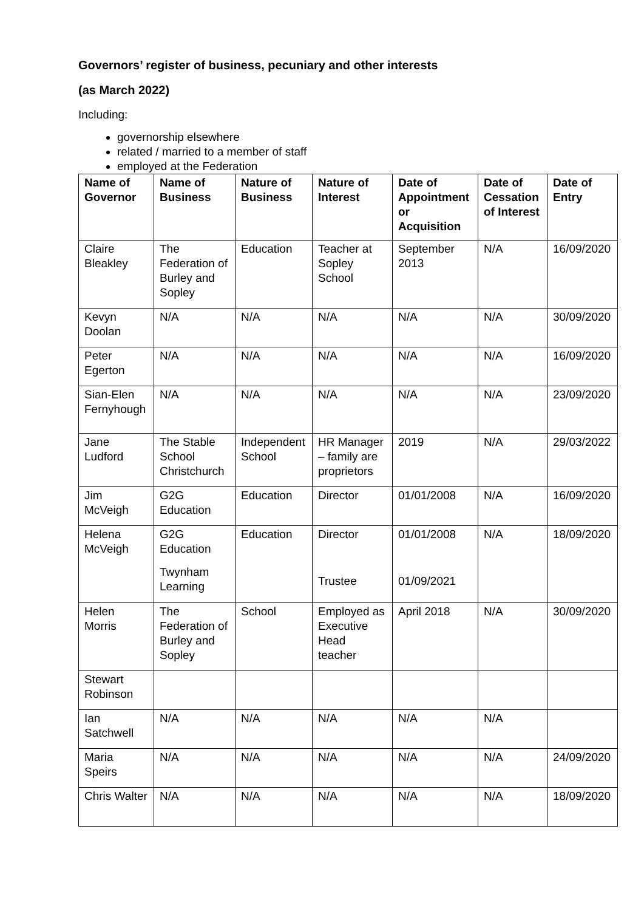Governors’ register of business, pecuniary and other interests
(as March 2022)
Including:
governorship elsewhere
related / married to a member of staff
employed at the Federation
| Name of Governor | Name of Business | Nature of Business | Nature of Interest | Date of Appointment or Acquisition | Date of Cessation of Interest | Date of Entry |
| --- | --- | --- | --- | --- | --- | --- |
| Claire Bleakley | The Federation of Burley and Sopley | Education | Teacher at Sopley School | September 2013 | N/A | 16/09/2020 |
| Kevyn Doolan | N/A | N/A | N/A | N/A | N/A | 30/09/2020 |
| Peter Egerton | N/A | N/A | N/A | N/A | N/A | 16/09/2020 |
| Sian-Elen Fernyhough | N/A | N/A | N/A | N/A | N/A | 23/09/2020 |
| Jane Ludford | The Stable School Christchurch | Independent School | HR Manager – family are proprietors | 2019 | N/A | 29/03/2022 |
| Jim McVeigh | G2G Education | Education | Director | 01/01/2008 | N/A | 16/09/2020 |
| Helena McVeigh | G2G Education Twynham Learning | Education | Director Trustee | 01/01/2008 01/09/2021 | N/A | 18/09/2020 |
| Helen Morris | The Federation of Burley and Sopley | School | Employed as Executive Head teacher | April 2018 | N/A | 30/09/2020 |
| Stewart Robinson | | | | | | |
| Ian Satchwell | N/A | N/A | N/A | N/A | N/A | |
| Maria Speirs | N/A | N/A | N/A | N/A | N/A | 24/09/2020 |
| Chris Walter | N/A | N/A | N/A | N/A | N/A | 18/09/2020 |